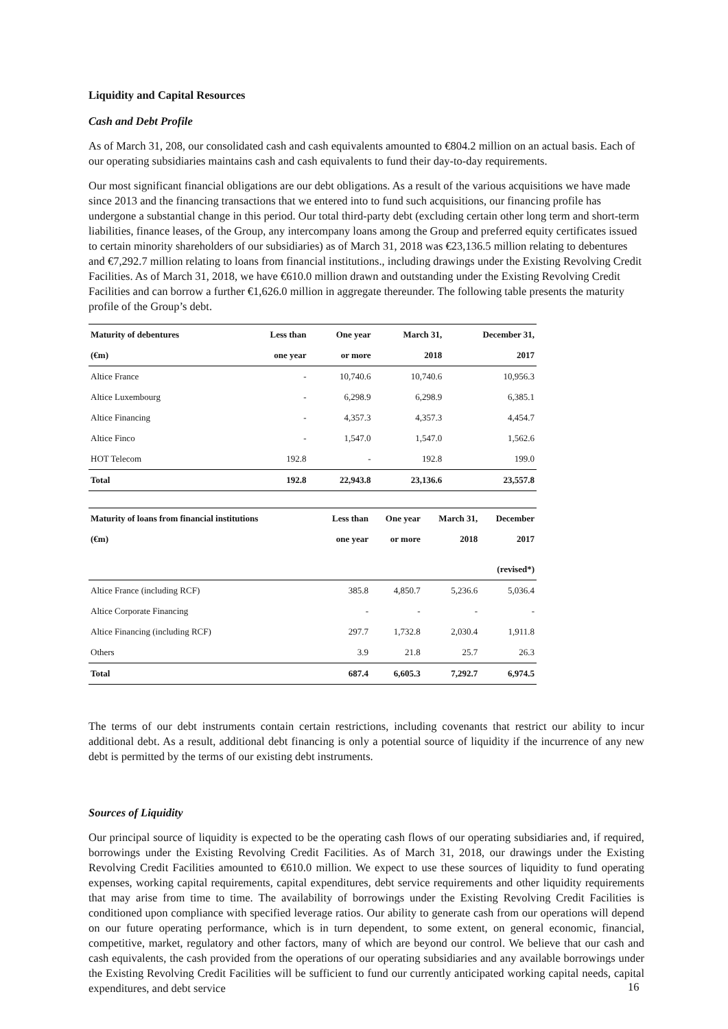Liquidity and Capital Resources
Cash and Debt Profile
As of March 31, 208, our consolidated cash and cash equivalents amounted to €804.2 million on an actual basis. Each of our operating subsidiaries maintains cash and cash equivalents to fund their day-to-day requirements.
Our most significant financial obligations are our debt obligations. As a result of the various acquisitions we have made since 2013 and the financing transactions that we entered into to fund such acquisitions, our financing profile has undergone a substantial change in this period. Our total third-party debt (excluding certain other long term and short-term liabilities, finance leases, of the Group, any intercompany loans among the Group and preferred equity certificates issued to certain minority shareholders of our subsidiaries) as of March 31, 2018 was €23,136.5 million relating to debentures and €7,292.7 million relating to loans from financial institutions., including drawings under the Existing Revolving Credit Facilities. As of March 31, 2018, we have €610.0 million drawn and outstanding under the Existing Revolving Credit Facilities and can borrow a further €1,626.0 million in aggregate thereunder. The following table presents the maturity profile of the Group’s debt.
| Maturity of debentures | Less than | One year | March 31, | December 31, |
| --- | --- | --- | --- | --- |
| (€m) | one year | or more | 2018 | 2017 |
| Altice France | - | 10,740.6 | 10,740.6 | 10,956.3 |
| Altice Luxembourg | - | 6,298.9 | 6,298.9 | 6,385.1 |
| Altice Financing | - | 4,357.3 | 4,357.3 | 4,454.7 |
| Altice Finco | - | 1,547.0 | 1,547.0 | 1,562.6 |
| HOT Telecom | 192.8 | - | 192.8 | 199.0 |
| Total | 192.8 | 22,943.8 | 23,136.6 | 23,557.8 |
| Maturity of loans from financial institutions | Less than | One year | March 31, | December |
| --- | --- | --- | --- | --- |
| (€m) | one year | or more | 2018 | 2017 (revised*) |
| Altice France (including RCF) | 385.8 | 4,850.7 | 5,236.6 | 5,036.4 |
| Altice Corporate Financing | - | - | - | - |
| Altice Financing (including RCF) | 297.7 | 1,732.8 | 2,030.4 | 1,911.8 |
| Others | 3.9 | 21.8 | 25.7 | 26.3 |
| Total | 687.4 | 6,605.3 | 7,292.7 | 6,974.5 |
The terms of our debt instruments contain certain restrictions, including covenants that restrict our ability to incur additional debt. As a result, additional debt financing is only a potential source of liquidity if the incurrence of any new debt is permitted by the terms of our existing debt instruments.
Sources of Liquidity
Our principal source of liquidity is expected to be the operating cash flows of our operating subsidiaries and, if required, borrowings under the Existing Revolving Credit Facilities. As of March 31, 2018, our drawings under the Existing Revolving Credit Facilities amounted to €610.0 million. We expect to use these sources of liquidity to fund operating expenses, working capital requirements, capital expenditures, debt service requirements and other liquidity requirements that may arise from time to time. The availability of borrowings under the Existing Revolving Credit Facilities is conditioned upon compliance with specified leverage ratios. Our ability to generate cash from our operations will depend on our future operating performance, which is in turn dependent, to some extent, on general economic, financial, competitive, market, regulatory and other factors, many of which are beyond our control. We believe that our cash and cash equivalents, the cash provided from the operations of our operating subsidiaries and any available borrowings under the Existing Revolving Credit Facilities will be sufficient to fund our currently anticipated working capital needs, capital expenditures, and debt service
16